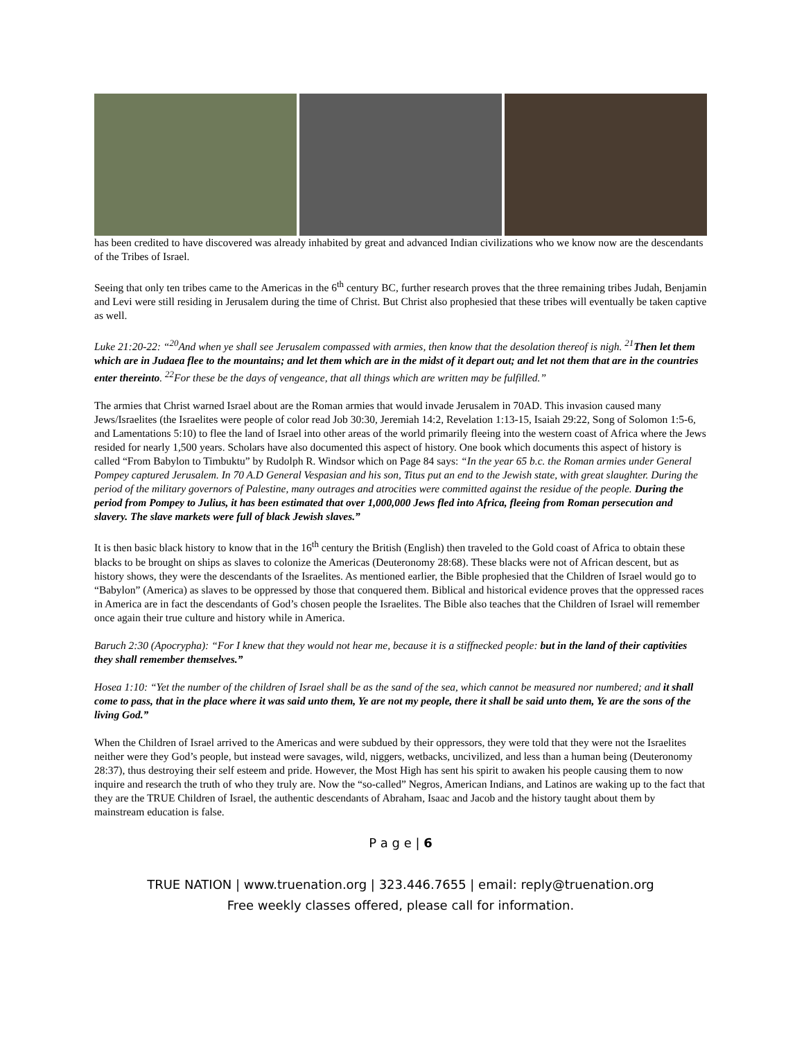has been credited to have discovered was already inhabited by great and advanced Indian civilizations who we know now are the descendants of the Tribes of Israel.
Seeing that only ten tribes came to the Americas in the 6<sup>th</sup> century BC, further research proves that the three remaining tribes Judah, Benjamin and Levi were still residing in Jerusalem during the time of Christ. But Christ also prophesied that these tribes will eventually be taken captive as well.
Luke 21:20-22: “<sup>20</sup>And when ye shall see Jerusalem compassed with armies, then know that the desolation thereof is nigh. <sup>21</sup> Then let them which are in Judaea flee to the mountains; and let them which are in the midst of it depart out; and let not them that are in the countries enter thereinto. <sup>22</sup>For these be the days of vengeance, that all things which are written may be fulfilled.”
The armies that Christ warned Israel about are the Roman armies that would invade Jerusalem in 70AD. This invasion caused many Jews/Israelites (the Israelites were people of color read Job 30:30, Jeremiah 14:2, Revelation 1:13-15, Isaiah 29:22, Song of Solomon 1:5-6, and Lamentations 5:10) to flee the land of Israel into other areas of the world primarily fleeing into the western coast of Africa where the Jews resided for nearly 1,500 years. Scholars have also documented this aspect of history. One book which documents this aspect of history is called “From Babylon to Timbuktu” by Rudolph R. Windsor which on Page 84 says: “In the year 65 b.c. the Roman armies under General Pompey captured Jerusalem. In 70 A.D General Vespasian and his son, Titus put an end to the Jewish state, with great slaughter. During the period of the military governors of Palestine, many outrages and atrocities were committed against the residue of the people. During the period from Pompey to Julius, it has been estimated that over 1,000,000 Jews fled into Africa, fleeing from Roman persecution and slavery. The slave markets were full of black Jewish slaves.”
It is then basic black history to know that in the 16<sup>th</sup> century the British (English) then traveled to the Gold coast of Africa to obtain these blacks to be brought on ships as slaves to colonize the Americas (Deuteronomy 28:68). These blacks were not of African descent, but as history shows, they were the descendants of the Israelites. As mentioned earlier, the Bible prophesied that the Children of Israel would go to “Babylon” (America) as slaves to be oppressed by those that conquered them. Biblical and historical evidence proves that the oppressed races in America are in fact the descendants of God’s chosen people the Israelites. The Bible also teaches that the Children of Israel will remember once again their true culture and history while in America.
Baruch 2:30 (Apocrypha): “For I knew that they would not hear me, because it is a stiffnecked people: but in the land of their captivities they shall remember themselves.”
Hosea 1:10: “Yet the number of the children of Israel shall be as the sand of the sea, which cannot be measured nor numbered; and it shall come to pass, that in the place where it was said unto them, Ye are not my people, there it shall be said unto them, Ye are the sons of the living God.”
When the Children of Israel arrived to the Americas and were subdued by their oppressors, they were told that they were not the Israelites neither were they God’s people, but instead were savages, wild, niggers, wetbacks, uncivilized, and less than a human being (Deuteronomy 28:37), thus destroying their self esteem and pride. However, the Most High has sent his spirit to awaken his people causing them to now inquire and research the truth of who they truly are. Now the “so-called” Negros, American Indians, and Latinos are waking up to the fact that they are the TRUE Children of Israel, the authentic descendants of Abraham, Isaac and Jacob and the history taught about them by mainstream education is false.
P a g e | 6
TRUE NATION | www.truenation.org | 323.446.7655 | email: reply@truenation.org
Free weekly classes offered, please call for information.